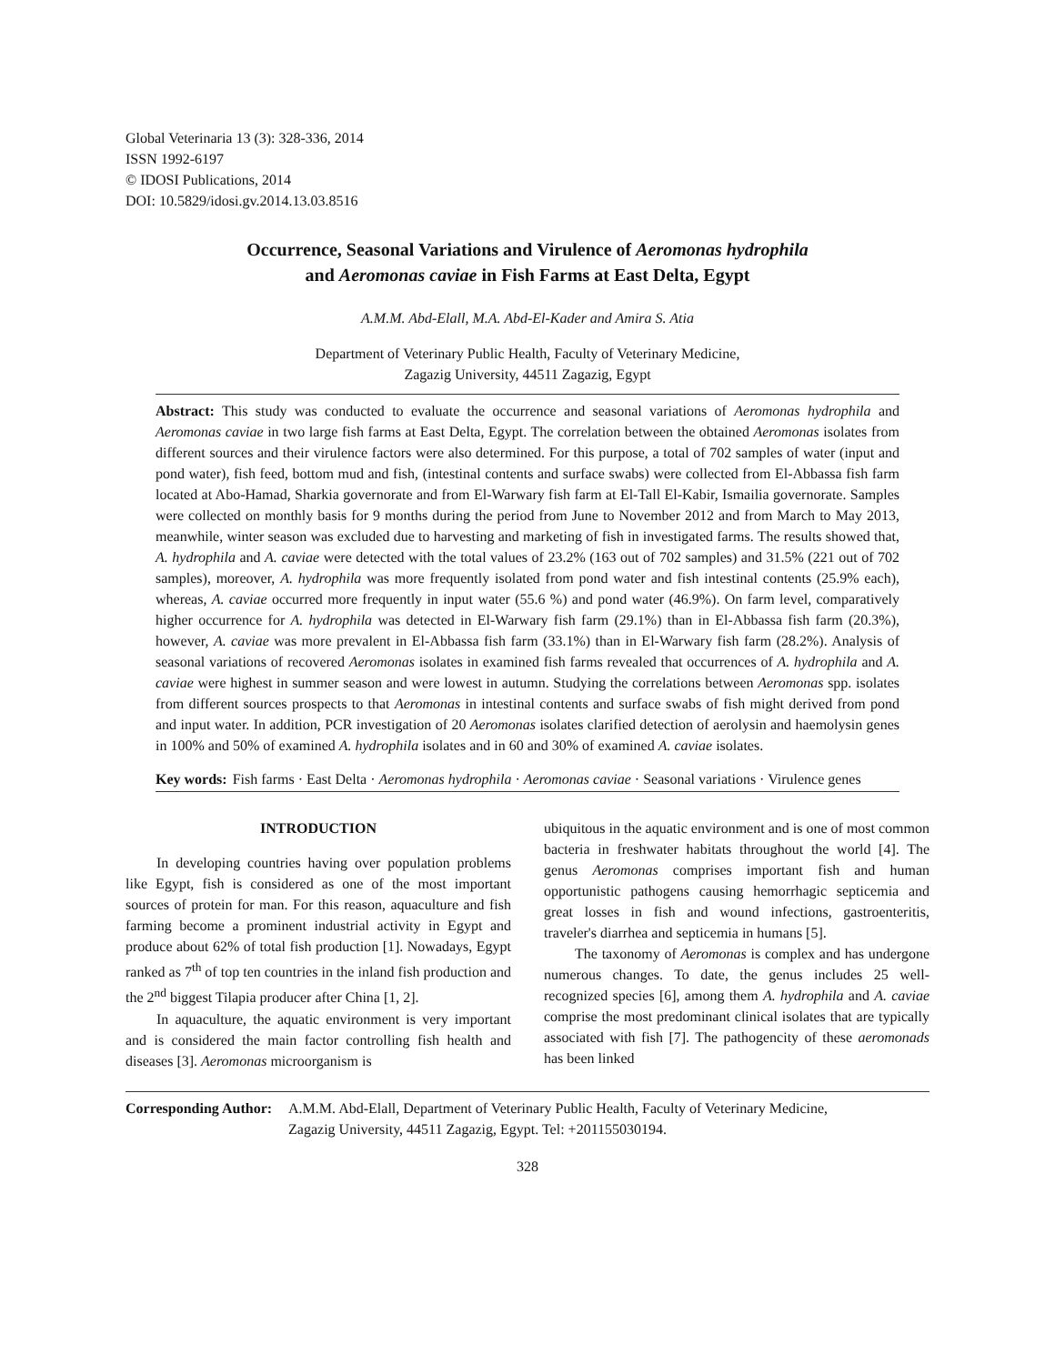Global Veterinaria 13 (3): 328-336, 2014
ISSN 1992-6197
© IDOSI Publications, 2014
DOI: 10.5829/idosi.gv.2014.13.03.8516
Occurrence, Seasonal Variations and Virulence of Aeromonas hydrophila
and Aeromonas caviae in Fish Farms at East Delta, Egypt
A.M.M. Abd-Elall, M.A. Abd-El-Kader and Amira S. Atia
Department of Veterinary Public Health, Faculty of Veterinary Medicine,
Zagazig University, 44511 Zagazig, Egypt
Abstract: This study was conducted to evaluate the occurrence and seasonal variations of Aeromonas hydrophila and Aeromonas caviae in two large fish farms at East Delta, Egypt. The correlation between the obtained Aeromonas isolates from different sources and their virulence factors were also determined. For this purpose, a total of 702 samples of water (input and pond water), fish feed, bottom mud and fish, (intestinal contents and surface swabs) were collected from El-Abbassa fish farm located at Abo-Hamad, Sharkia governorate and from El-Warwary fish farm at El-Tall El-Kabir, Ismailia governorate. Samples were collected on monthly basis for 9 months during the period from June to November 2012 and from March to May 2013, meanwhile, winter season was excluded due to harvesting and marketing of fish in investigated farms. The results showed that, A. hydrophila and A. caviae were detected with the total values of 23.2% (163 out of 702 samples) and 31.5% (221 out of 702 samples), moreover, A. hydrophila was more frequently isolated from pond water and fish intestinal contents (25.9% each), whereas, A. caviae occurred more frequently in input water (55.6 %) and pond water (46.9%). On farm level, comparatively higher occurrence for A. hydrophila was detected in El-Warwary fish farm (29.1%) than in El-Abbassa fish farm (20.3%), however, A. caviae was more prevalent in El-Abbassa fish farm (33.1%) than in El-Warwary fish farm (28.2%). Analysis of seasonal variations of recovered Aeromonas isolates in examined fish farms revealed that occurrences of A. hydrophila and A. caviae were highest in summer season and were lowest in autumn. Studying the correlations between Aeromonas spp. isolates from different sources prospects to that Aeromonas in intestinal contents and surface swabs of fish might derived from pond and input water. In addition, PCR investigation of 20 Aeromonas isolates clarified detection of aerolysin and haemolysin genes in 100% and 50% of examined A. hydrophila isolates and in 60 and 30% of examined A. caviae isolates.
Key words: Fish farms · East Delta · Aeromonas hydrophila · Aeromonas caviae · Seasonal variations · Virulence genes
INTRODUCTION
In developing countries having over population problems like Egypt, fish is considered as one of the most important sources of protein for man. For this reason, aquaculture and fish farming become a prominent industrial activity in Egypt and produce about 62% of total fish production [1]. Nowadays, Egypt ranked as 7<sup>th</sup> of top ten countries in the inland fish production and the 2<sup>nd</sup> biggest Tilapia producer after China [1, 2].
In aquaculture, the aquatic environment is very important and is considered the main factor controlling fish health and diseases [3]. Aeromonas microorganism is
ubiquitous in the aquatic environment and is one of most common bacteria in freshwater habitats throughout the world [4]. The genus Aeromonas comprises important fish and human opportunistic pathogens causing hemorrhagic septicemia and great losses in fish and wound infections, gastroenteritis, traveler's diarrhea and septicemia in humans [5].
The taxonomy of Aeromonas is complex and has undergone numerous changes. To date, the genus includes 25 well-recognized species [6], among them A. hydrophila and A. caviae comprise the most predominant clinical isolates that are typically associated with fish [7]. The pathogencity of these aeromonads has been linked
Corresponding Author: A.M.M. Abd-Elall, Department of Veterinary Public Health, Faculty of Veterinary Medicine,
Zagazig University, 44511 Zagazig, Egypt. Tel: +201155030194.
328